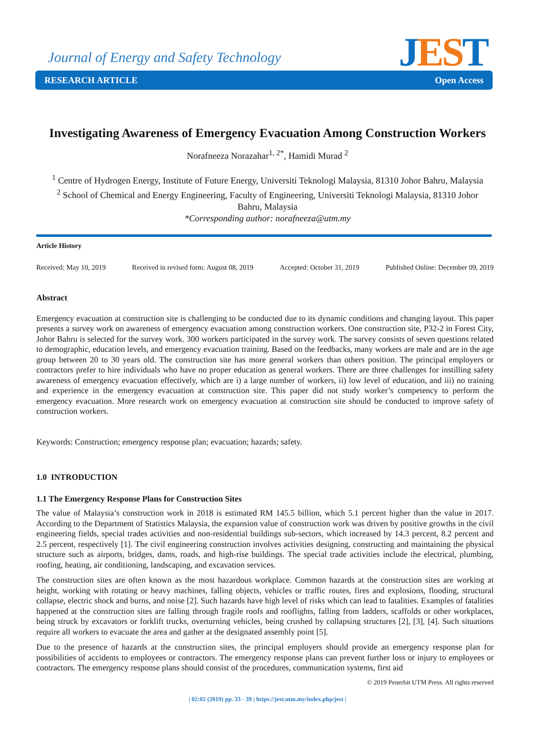Journal of Energy and Safety Technology
JEST RESEARCH ARTICLE Open Access
Investigating Awareness of Emergency Evacuation Among Construction Workers
Norafneeza Norazahar<sup>1, 2*</sup>, Hamidi Murad <sup>2</sup>
<sup>1</sup> Centre of Hydrogen Energy, Institute of Future Energy, Universiti Teknologi Malaysia, 81310 Johor Bahru, Malaysia
<sup>2</sup> School of Chemical and Energy Engineering, Faculty of Engineering, Universiti Teknologi Malaysia, 81310 Johor Bahru, Malaysia
*Corresponding author: norafneeza@utm.my
Article History
Received: May 10, 2019 Received in revised form: August 08, 2019 Accepted: October 31, 2019 Published Online: December 09, 2019
Abstract
Emergency evacuation at construction site is challenging to be conducted due to its dynamic conditions and changing layout. This paper presents a survey work on awareness of emergency evacuation among construction workers. One construction site, P32-2 in Forest City, Johor Bahru is selected for the survey work. 300 workers participated in the survey work. The survey consists of seven questions related to demographic, education levels, and emergency evacuation training. Based on the feedbacks, many workers are male and are in the age group between 20 to 30 years old. The construction site has more general workers than others position. The principal employers or contractors prefer to hire individuals who have no proper education as general workers. There are three challenges for instilling safety awareness of emergency evacuation effectively, which are i) a large number of workers, ii) low level of education, and iii) no training and experience in the emergency evacuation at construction site. This paper did not study worker’s competency to perform the emergency evacuation. More research work on emergency evacuation at construction site should be conducted to improve safety of construction workers.
Keywords: Construction; emergency response plan; evacuation; hazards; safety.
1.0 INTRODUCTION
1.1 The Emergency Response Plans for Construction Sites
The value of Malaysia’s construction work in 2018 is estimated RM 145.5 billion, which 5.1 percent higher than the value in 2017. According to the Department of Statistics Malaysia, the expansion value of construction work was driven by positive growths in the civil engineering fields, special trades activities and non-residential buildings sub-sectors, which increased by 14.3 percent, 8.2 percent and 2.5 percent, respectively [1]. The civil engineering construction involves activities designing, constructing and maintaining the physical structure such as airports, bridges, dams, roads, and high-rise buildings. The special trade activities include the electrical, plumbing, roofing, heating, air conditioning, landscaping, and excavation services.
The construction sites are often known as the most hazardous workplace. Common hazards at the construction sites are working at height, working with rotating or heavy machines, falling objects, vehicles or traffic routes, fires and explosions, flooding, structural collapse, electric shock and burns, and noise [2]. Such hazards have high level of risks which can lead to fatalities. Examples of fatalities happened at the construction sites are falling through fragile roofs and rooflights, falling from ladders, scaffolds or other workplaces, being struck by excavators or forklift trucks, overturning vehicles, being crushed by collapsing structures [2], [3], [4]. Such situations require all workers to evacuate the area and gather at the designated assembly point [5].
Due to the presence of hazards at the construction sites, the principal employers should provide an emergency response plan for possibilities of accidents to employees or contractors. The emergency response plans can prevent further loss or injury to employees or contractors. The emergency response plans should consist of the procedures, communication systems, first aid
© 2019 Penerbit UTM Press. All rights reserved
| 02:02 (2019) pp. 33 - 39 | https://jest.utm.my/index.php/jest |